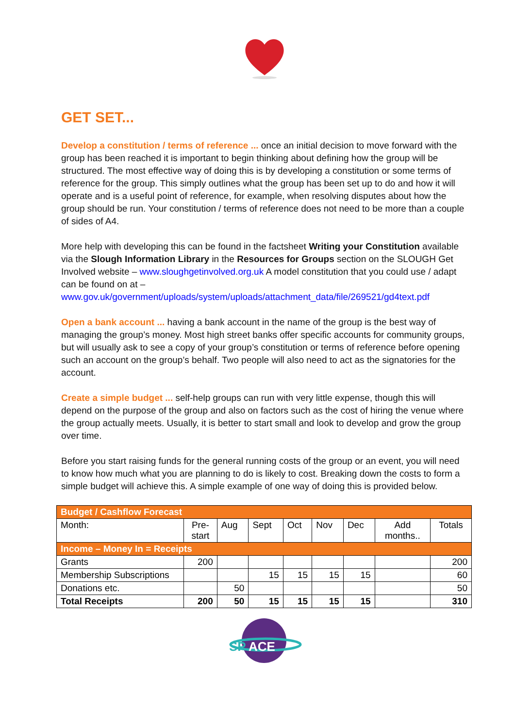GET SET...
Develop a constitution / terms of reference ... once an initial decision to move forward with the group has been reached it is important to begin thinking about defining how the group will be structured. The most effective way of doing this is by developing a constitution or some terms of reference for the group. This simply outlines what the group has been set up to do and how it will operate and is a useful point of reference, for example, when resolving disputes about how the group should be run. Your constitution / terms of reference does not need to be more than a couple of sides of A4.
More help with developing this can be found in the factsheet Writing your Constitution available via the Slough Information Library in the Resources for Groups section on the SLOUGH Get Involved website – www.sloughgetinvolved.org.uk A model constitution that you could use / adapt can be found on at – www.gov.uk/government/uploads/system/uploads/attachment_data/file/269521/gd4text.pdf
Open a bank account ... having a bank account in the name of the group is the best way of managing the group’s money. Most high street banks offer specific accounts for community groups, but will usually ask to see a copy of your group’s constitution or terms of reference before opening such an account on the group’s behalf. Two people will also need to act as the signatories for the account.
Create a simple budget ... self-help groups can run with very little expense, though this will depend on the purpose of the group and also on factors such as the cost of hiring the venue where the group actually meets. Usually, it is better to start small and look to develop and grow the group over time.
Before you start raising funds for the general running costs of the group or an event, you will need to know how much what you are planning to do is likely to cost. Breaking down the costs to form a simple budget will achieve this. A simple example of one way of doing this is provided below.
| Budget / Cashflow Forecast | | | | | | | | |
| Month: | Pre- start | Aug | Sept | Oct | Nov | Dec | Add months.. | Totals |
| Income – Money In = Receipts | | | | | | | | |
| Grants | 200 | | | | | | | 200 |
| Membership Subscriptions | | | 15 | 15 | 15 | 15 | | 60 |
| Donations etc. | | 50 | | | | | | 50 |
| Total Receipts | 200 | 50 | 15 | 15 | 15 | 15 | | 310 |
SP
ACE